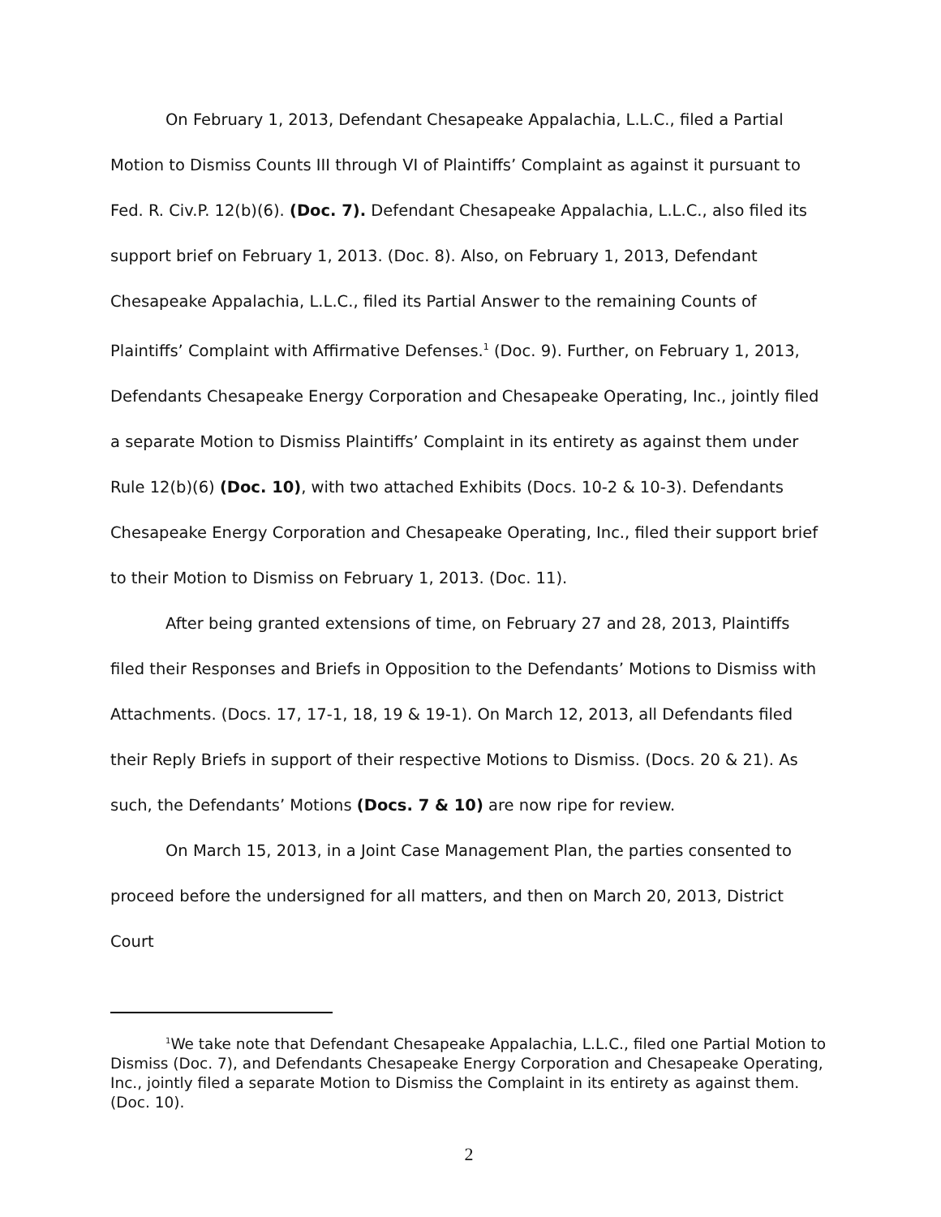On February 1, 2013, Defendant Chesapeake Appalachia, L.L.C., filed a Partial Motion to Dismiss Counts III through VI of Plaintiffs’ Complaint as against it pursuant to Fed. R. Civ.P. 12(b)(6). (Doc. 7). Defendant Chesapeake Appalachia, L.L.C., also filed its support brief on February 1, 2013. (Doc. 8). Also, on February 1, 2013, Defendant Chesapeake Appalachia, L.L.C., filed its Partial Answer to the remaining Counts of Plaintiffs’ Complaint with Affirmative Defenses.<sup>1</sup> (Doc. 9). Further, on February 1, 2013, Defendants Chesapeake Energy Corporation and Chesapeake Operating, Inc., jointly filed a separate Motion to Dismiss Plaintiffs’ Complaint in its entirety as against them under Rule 12(b)(6) (Doc. 10), with two attached Exhibits (Docs. 10-2 & 10-3). Defendants Chesapeake Energy Corporation and Chesapeake Operating, Inc., filed their support brief to their Motion to Dismiss on February 1, 2013. (Doc. 11).
After being granted extensions of time, on February 27 and 28, 2013, Plaintiffs filed their Responses and Briefs in Opposition to the Defendants’ Motions to Dismiss with Attachments. (Docs. 17, 17-1, 18, 19 & 19-1). On March 12, 2013, all Defendants filed their Reply Briefs in support of their respective Motions to Dismiss. (Docs. 20 & 21). As such, the Defendants’ Motions (Docs. 7 & 10) are now ripe for review.
On March 15, 2013, in a Joint Case Management Plan, the parties consented to proceed before the undersigned for all matters, and then on March 20, 2013, District Court
<sup>1</sup> We take note that Defendant Chesapeake Appalachia, L.L.C., filed one Partial Motion to Dismiss (Doc. 7), and Defendants Chesapeake Energy Corporation and Chesapeake Operating, Inc., jointly filed a separate Motion to Dismiss the Complaint in its entirety as against them. (Doc. 10).
2